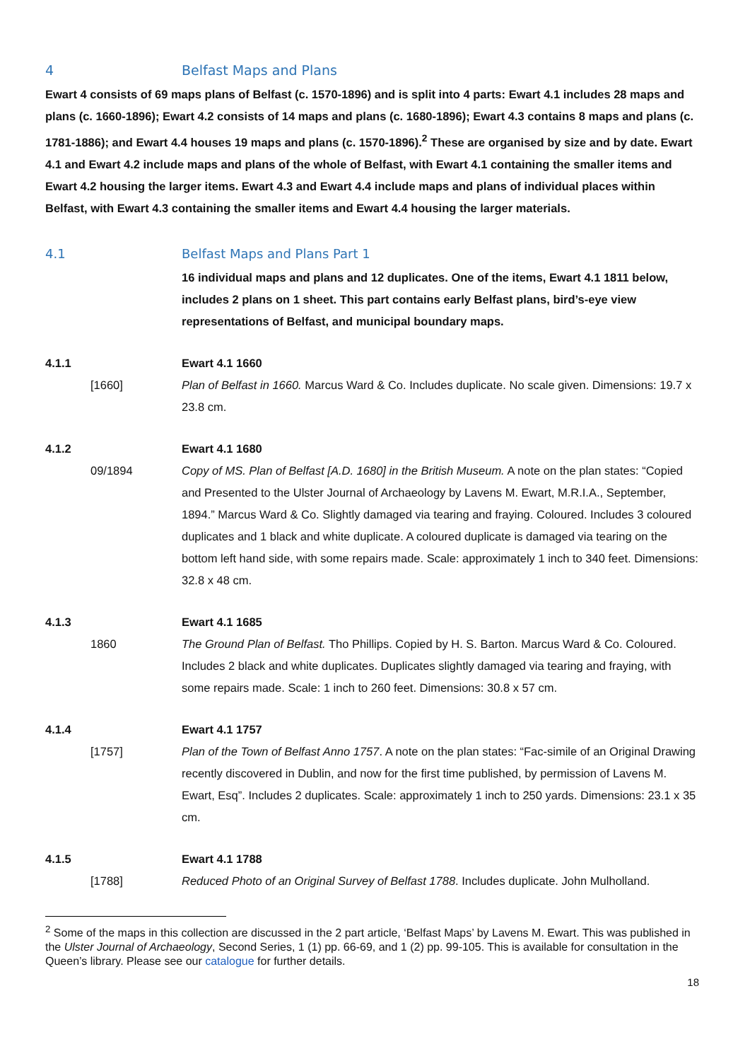4 Belfast Maps and Plans
Ewart 4 consists of 69 maps plans of Belfast (c. 1570-1896) and is split into 4 parts: Ewart 4.1 includes 28 maps and plans (c. 1660-1896); Ewart 4.2 consists of 14 maps and plans (c. 1680-1896); Ewart 4.3 contains 8 maps and plans (c. 1781-1886); and Ewart 4.4 houses 19 maps and plans (c. 1570-1896).<sup>2</sup> These are organised by size and by date. Ewart 4.1 and Ewart 4.2 include maps and plans of the whole of Belfast, with Ewart 4.1 containing the smaller items and Ewart 4.2 housing the larger items. Ewart 4.3 and Ewart 4.4 include maps and plans of individual places within Belfast, with Ewart 4.3 containing the smaller items and Ewart 4.4 housing the larger materials.
4.1 Belfast Maps and Plans Part 1
16 individual maps and plans and 12 duplicates. One of the items, Ewart 4.1 1811 below, includes 2 plans on 1 sheet. This part contains early Belfast plans, bird’s-eye view representations of Belfast, and municipal boundary maps.
4.1.1 Ewart 4.1 1660
[1660] Plan of Belfast in 1660. Marcus Ward & Co. Includes duplicate. No scale given. Dimensions: 19.7 x 23.8 cm.
4.1.2 Ewart 4.1 1680
09/1894 Copy of MS. Plan of Belfast [A.D. 1680] in the British Museum. A note on the plan states: “Copied and Presented to the Ulster Journal of Archaeology by Lavens M. Ewart, M.R.I.A., September, 1894.” Marcus Ward & Co. Slightly damaged via tearing and fraying. Coloured. Includes 3 coloured duplicates and 1 black and white duplicate. A coloured duplicate is damaged via tearing on the bottom left hand side, with some repairs made. Scale: approximately 1 inch to 340 feet. Dimensions: 32.8 x 48 cm.
4.1.3 Ewart 4.1 1685
1860 The Ground Plan of Belfast. Tho Phillips. Copied by H. S. Barton. Marcus Ward & Co. Coloured. Includes 2 black and white duplicates. Duplicates slightly damaged via tearing and fraying, with some repairs made. Scale: 1 inch to 260 feet. Dimensions: 30.8 x 57 cm.
4.1.4 Ewart 4.1 1757
[1757] Plan of the Town of Belfast Anno 1757. A note on the plan states: “Fac-simile of an Original Drawing recently discovered in Dublin, and now for the first time published, by permission of Lavens M. Ewart, Esq”. Includes 2 duplicates. Scale: approximately 1 inch to 250 yards. Dimensions: 23.1 x 35 cm.
4.1.5 Ewart 4.1 1788
[1788] Reduced Photo of an Original Survey of Belfast 1788. Includes duplicate. John Mulholland.
<sup>2</sup> Some of the maps in this collection are discussed in the 2 part article, ‘Belfast Maps’ by Lavens M. Ewart. This was published in the Ulster Journal of Archaeology, Second Series, 1 (1) pp. 66-69, and 1 (2) pp. 99-105. This is available for consultation in the Queen’s library. Please see our catalogue for further details.
18